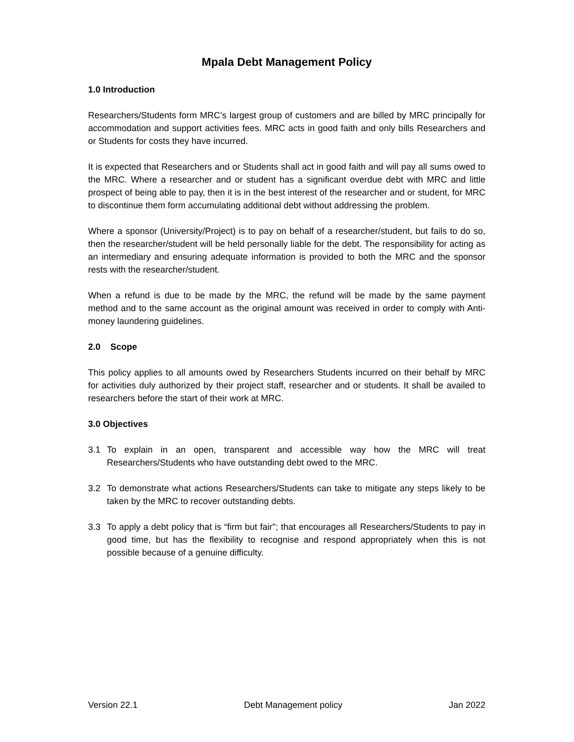Mpala Debt Management Policy
1.0 Introduction
Researchers/Students form MRC’s largest group of customers and are billed by MRC principally for accommodation and support activities fees. MRC acts in good faith and only bills Researchers and or Students for costs they have incurred.
It is expected that Researchers and or Students shall act in good faith and will pay all sums owed to the MRC. Where a researcher and or student has a significant overdue debt with MRC and little prospect of being able to pay, then it is in the best interest of the researcher and or student, for MRC to discontinue them form accumulating additional debt without addressing the problem.
Where a sponsor (University/Project) is to pay on behalf of a researcher/student, but fails to do so, then the researcher/student will be held personally liable for the debt. The responsibility for acting as an intermediary and ensuring adequate information is provided to both the MRC and the sponsor rests with the researcher/student.
When a refund is due to be made by the MRC, the refund will be made by the same payment method and to the same account as the original amount was received in order to comply with Anti-money laundering guidelines.
2.0 Scope
This policy applies to all amounts owed by Researchers Students incurred on their behalf by MRC for activities duly authorized by their project staff, researcher and or students. It shall be availed to researchers before the start of their work at MRC.
3.0 Objectives
3.1 To explain in an open, transparent and accessible way how the MRC will treat Researchers/Students who have outstanding debt owed to the MRC.
3.2 To demonstrate what actions Researchers/Students can take to mitigate any steps likely to be taken by the MRC to recover outstanding debts.
3.3 To apply a debt policy that is “firm but fair"; that encourages all Researchers/Students to pay in good time, but has the flexibility to recognise and respond appropriately when this is not possible because of a genuine difficulty.
Version 22.1 Debt Management policy Jan 2022